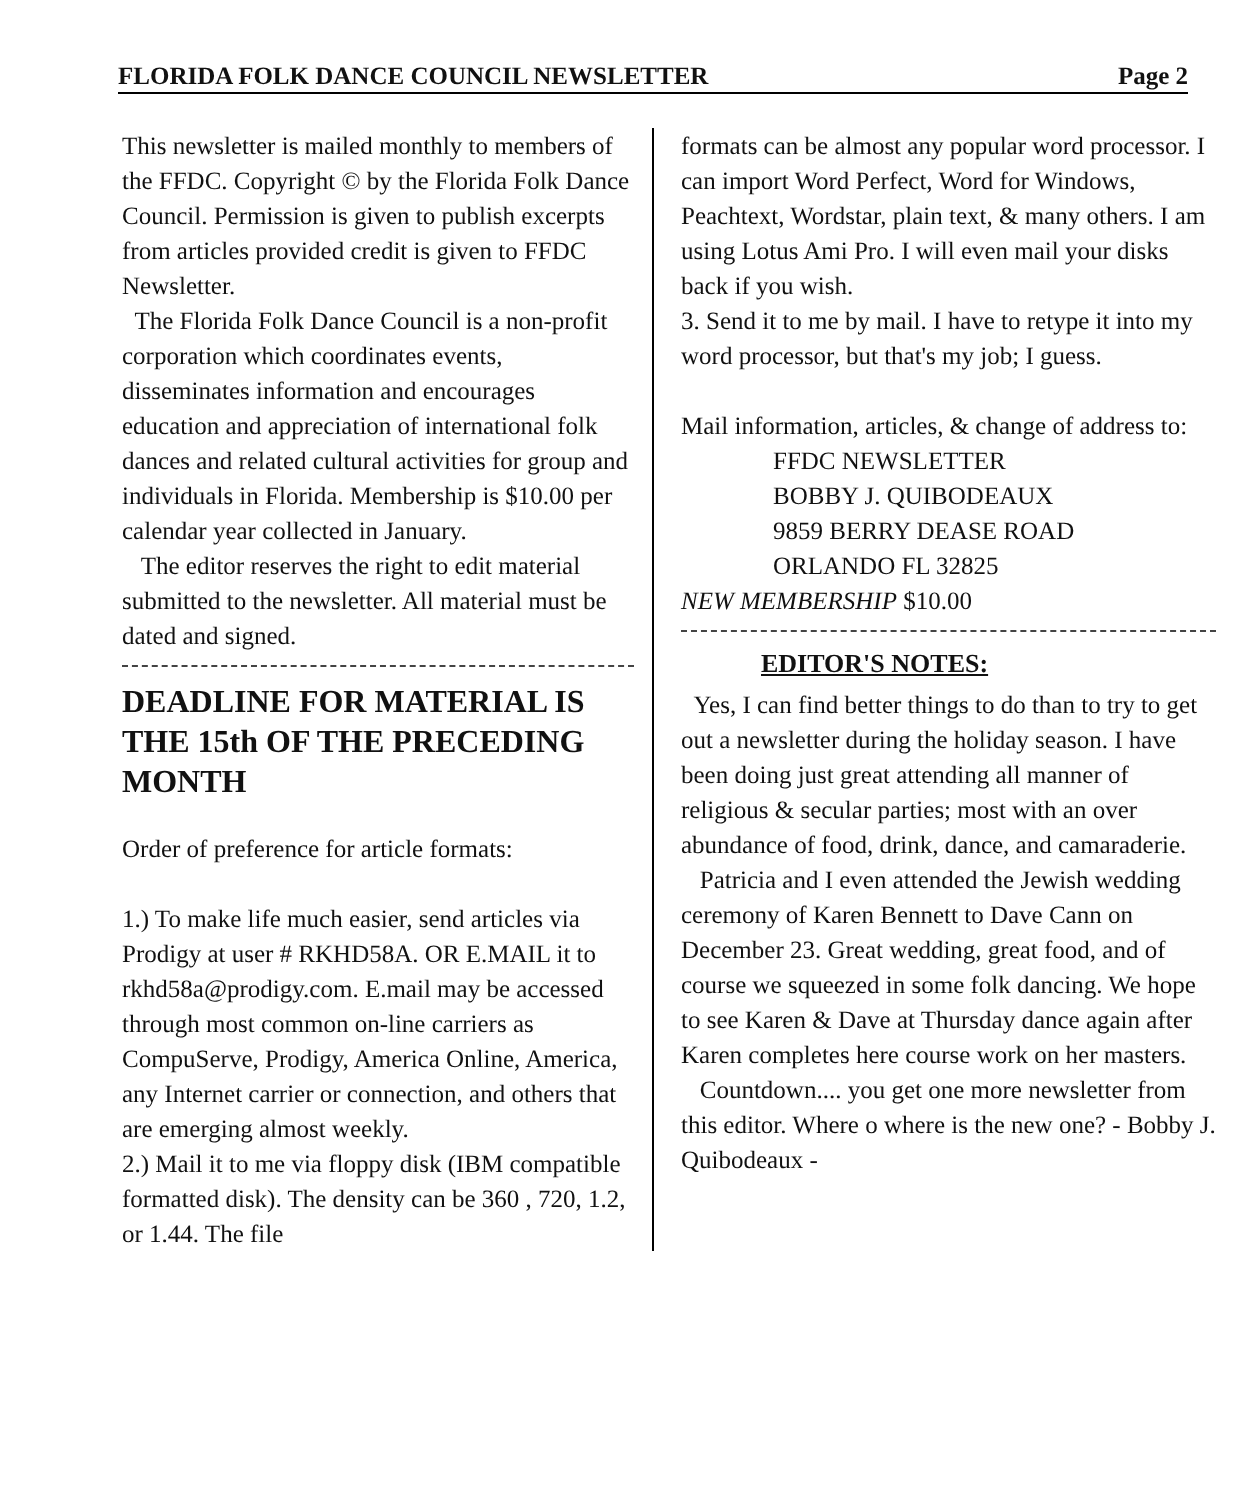FLORIDA FOLK DANCE COUNCIL NEWSLETTER Page 2
This newsletter is mailed monthly to members of the FFDC. Copyright © by the Florida Folk Dance Council. Permission is given to publish excerpts from articles provided credit is given to FFDC Newsletter.
The Florida Folk Dance Council is a non-profit corporation which coordinates events, disseminates information and encourages education and appreciation of international folk dances and related cultural activities for group and individuals in Florida. Membership is $10.00 per calendar year collected in January.
The editor reserves the right to edit material submitted to the newsletter. All material must be dated and signed.
DEADLINE FOR MATERIAL IS THE 15th OF THE PRECEDING MONTH
Order of preference for article formats:
1.) To make life much easier, send articles via Prodigy at user # RKHD58A. OR E.MAIL it to rkhd58a@prodigy.com. E.mail may be accessed through most common on-line carriers as CompuServe, Prodigy, America Online, America, any Internet carrier or connection, and others that are emerging almost weekly.
2.) Mail it to me via floppy disk (IBM compatible formatted disk). The density can be 360 , 720, 1.2, or 1.44. The file
formats can be almost any popular word processor. I can import Word Perfect, Word for Windows, Peachtext, Wordstar, plain text, & many others. I am using Lotus Ami Pro. I will even mail your disks back if you wish.
3. Send it to me by mail. I have to retype it into my word processor, but that's my job; I guess.
Mail information, articles, & change of address to:
FFDC NEWSLETTER
BOBBY J. QUIBODEAUX
9859 BERRY DEASE ROAD
ORLANDO FL 32825
NEW MEMBERSHIP $10.00
EDITOR'S NOTES:
Yes, I can find better things to do than to try to get out a newsletter during the holiday season. I have been doing just great attending all manner of religious & secular parties; most with an over abundance of food, drink, dance, and camaraderie.
Patricia and I even attended the Jewish wedding ceremony of Karen Bennett to Dave Cann on December 23. Great wedding, great food, and of course we squeezed in some folk dancing. We hope to see Karen & Dave at Thursday dance again after Karen completes here course work on her masters.
Countdown.... you get one more newsletter from this editor. Where o where is the new one? - Bobby J. Quibodeaux -